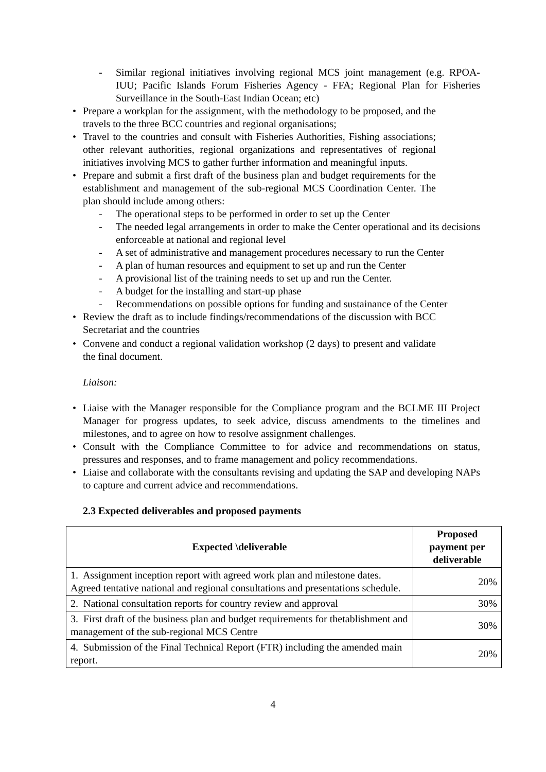- Similar regional initiatives involving regional MCS joint management (e.g. RPOA-IUU; Pacific Islands Forum Fisheries Agency - FFA; Regional Plan for Fisheries Surveillance in the South-East Indian Ocean; etc)
• Prepare a workplan for the assignment, with the methodology to be proposed, and the travels to the three BCC countries and regional organisations;
• Travel to the countries and consult with Fisheries Authorities, Fishing associations; other relevant authorities, regional organizations and representatives of regional initiatives involving MCS to gather further information and meaningful inputs.
• Prepare and submit a first draft of the business plan and budget requirements for the establishment and management of the sub-regional MCS Coordination Center. The plan should include among others:
- The operational steps to be performed in order to set up the Center
- The needed legal arrangements in order to make the Center operational and its decisions enforceable at national and regional level
- A set of administrative and management procedures necessary to run the Center
- A plan of human resources and equipment to set up and run the Center
- A provisional list of the training needs to set up and run the Center.
- A budget for the installing and start-up phase
- Recommendations on possible options for funding and sustainance of the Center
• Review the draft as to include findings/recommendations of the discussion with BCC Secretariat and the countries
• Convene and conduct a regional validation workshop (2 days) to present and validate the final document.
Liaison:
• Liaise with the Manager responsible for the Compliance program and the BCLME III Project Manager for progress updates, to seek advice, discuss amendments to the timelines and milestones, and to agree on how to resolve assignment challenges.
• Consult with the Compliance Committee to for advice and recommendations on status, pressures and responses, and to frame management and policy recommendations.
• Liaise and collaborate with the consultants revising and updating the SAP and developing NAPs to capture and current advice and recommendations.
2.3 Expected deliverables and proposed payments
| Expected \deliverable | Proposed payment per deliverable |
| --- | --- |
| 1. Assignment inception report with agreed work plan and milestone dates. Agreed tentative national and regional consultations and presentations schedule. | 20% |
| 2. National consultation reports for country review and approval | 30% |
| 3. First draft of the business plan and budget requirements for thetablishment and management of the sub-regional MCS Centre | 30% |
| 4. Submission of the Final Technical Report (FTR) including the amended main report. | 20% |
4